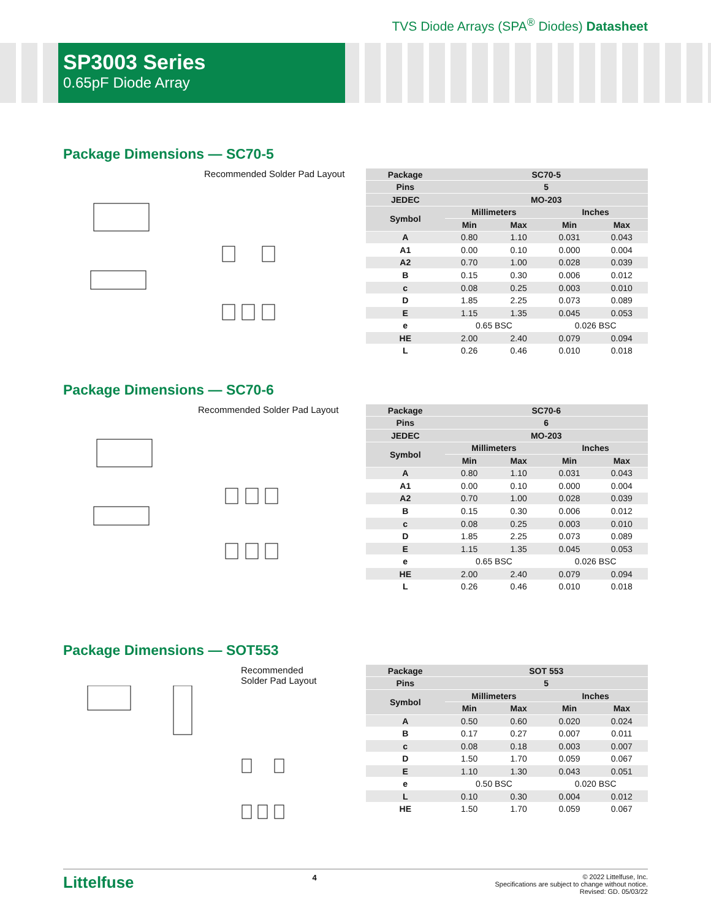TVS Diode Arrays (SPA<sup>®</sup> Diodes) Datasheet
SP3003 Series
0.65pF Diode Array
Package Dimensions — SC70-5
Recommended Solder Pad Layout
| Package | SC70-5 | | | |
| --- | --- | --- | --- | --- |
| Pins | 5 | | | |
| JEDEC | MO-203 | | | |
| Symbol | Millimeters | | Inches | |
| | Min | Max | Min | Max |
| A | 0.80 | 1.10 | 0.031 | 0.043 |
| A1 | 0.00 | 0.10 | 0.000 | 0.004 |
| A2 | 0.70 | 1.00 | 0.028 | 0.039 |
| B | 0.15 | 0.30 | 0.006 | 0.012 |
| c | 0.08 | 0.25 | 0.003 | 0.010 |
| D | 1.85 | 2.25 | 0.073 | 0.089 |
| E | 1.15 | 1.35 | 0.045 | 0.053 |
| e | 0.65 BSC | | 0.026 BSC | |
| HE | 2.00 | 2.40 | 0.079 | 0.094 |
| L | 0.26 | 0.46 | 0.010 | 0.018 |
Package Dimensions — SC70-6
Recommended Solder Pad Layout
| Package | SC70-6 | | | |
| --- | --- | --- | --- | --- |
| Pins | 6 | | | |
| JEDEC | MO-203 | | | |
| Symbol | Millimeters | | Inches | |
| | Min | Max | Min | Max |
| A | 0.80 | 1.10 | 0.031 | 0.043 |
| A1 | 0.00 | 0.10 | 0.000 | 0.004 |
| A2 | 0.70 | 1.00 | 0.028 | 0.039 |
| B | 0.15 | 0.30 | 0.006 | 0.012 |
| c | 0.08 | 0.25 | 0.003 | 0.010 |
| D | 1.85 | 2.25 | 0.073 | 0.089 |
| E | 1.15 | 1.35 | 0.045 | 0.053 |
| e | 0.65 BSC | | 0.026 BSC | |
| HE | 2.00 | 2.40 | 0.079 | 0.094 |
| L | 0.26 | 0.46 | 0.010 | 0.018 |
Package Dimensions — SOT553
Recommended
Solder Pad Layout
| Package | SOT 553 | | | |
| --- | --- | --- | --- | --- |
| Pins | 5 | | | |
| Symbol | Millimeters | | Inches | |
| | Min | Max | Min | Max |
| A | 0.50 | 0.60 | 0.020 | 0.024 |
| B | 0.17 | 0.27 | 0.007 | 0.011 |
| c | 0.08 | 0.18 | 0.003 | 0.007 |
| D | 1.50 | 1.70 | 0.059 | 0.067 |
| E | 1.10 | 1.30 | 0.043 | 0.051 |
| e | 0.50 BSC | | 0.020 BSC | |
| L | 0.10 | 0.30 | 0.004 | 0.012 |
| HE | 1.50 | 1.70 | 0.059 | 0.067 |
Littelfuse
4
© 2022 Littelfuse, Inc.
Specifications are subject to change without notice.
Revised: GD. 05/03/22